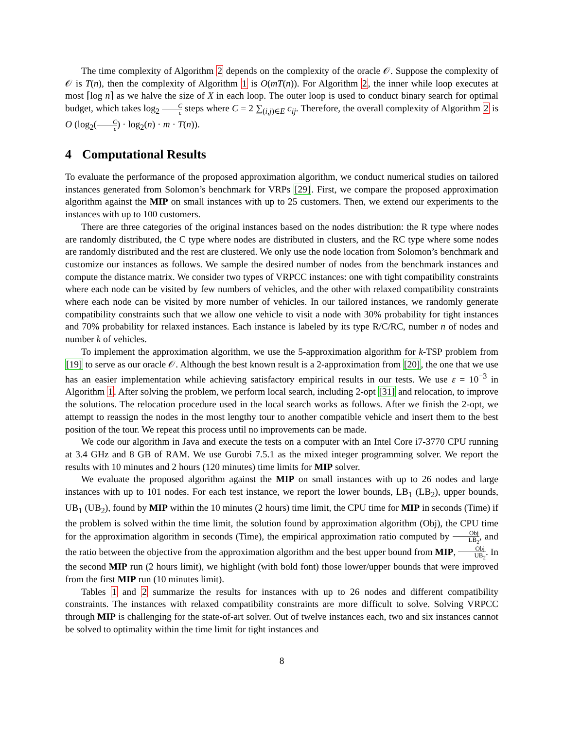The time complexity of Algorithm 2 depends on the complexity of the oracle 𝒪. Suppose the complexity of 𝒪 is T(n), then the complexity of Algorithm 1 is O(mT(n)). For Algorithm 2, the inner while loop executes at most ⌈log n⌉ as we halve the size of X in each loop. The outer loop is used to conduct binary search for optimal budget, which takes log<sub>2</sub> C ε steps where C = 2 ∑<sub>(i,j)∈E</sub> c<sub>ij</sub>. Therefore, the overall complexity of Algorithm 2 is O (log<sub>2</sub>(C ε) · log<sub>2</sub>(n) · m · T(n)).
4 Computational Results
To evaluate the performance of the proposed approximation algorithm, we conduct numerical studies on tailored instances generated from Solomon’s benchmark for VRPs [29]. First, we compare the proposed approximation algorithm against the MIP on small instances with up to 25 customers. Then, we extend our experiments to the instances with up to 100 customers.
There are three categories of the original instances based on the nodes distribution: the R type where nodes are randomly distributed, the C type where nodes are distributed in clusters, and the RC type where some nodes are randomly distributed and the rest are clustered. We only use the node location from Solomon’s benchmark and customize our instances as follows. We sample the desired number of nodes from the benchmark instances and compute the distance matrix. We consider two types of VRPCC instances: one with tight compatibility constraints where each node can be visited by few numbers of vehicles, and the other with relaxed compatibility constraints where each node can be visited by more number of vehicles. In our tailored instances, we randomly generate compatibility constraints such that we allow one vehicle to visit a node with 30% probability for tight instances and 70% probability for relaxed instances. Each instance is labeled by its type R/C/RC, number n of nodes and number k of vehicles.
To implement the approximation algorithm, we use the 5-approximation algorithm for k-TSP problem from [19] to serve as our oracle 𝒪. Although the best known result is a 2-approximation from [20], the one that we use has an easier implementation while achieving satisfactory empirical results in our tests. We use ε = 10<sup>−3</sup> in Algorithm 1. After solving the problem, we perform local search, including 2-opt [31] and relocation, to improve the solutions. The relocation procedure used in the local search works as follows. After we finish the 2-opt, we attempt to reassign the nodes in the most lengthy tour to another compatible vehicle and insert them to the best position of the tour. We repeat this process until no improvements can be made.
We code our algorithm in Java and execute the tests on a computer with an Intel Core i7-3770 CPU running at 3.4 GHz and 8 GB of RAM. We use Gurobi 7.5.1 as the mixed integer programming solver. We report the results with 10 minutes and 2 hours (120 minutes) time limits for MIP solver.
We evaluate the proposed algorithm against the MIP on small instances with up to 26 nodes and large instances with up to 101 nodes. For each test instance, we report the lower bounds, LB<sub>1</sub> (LB<sub>2</sub>), upper bounds, UB<sub>1</sub> (UB<sub>2</sub>), found by MIP within the 10 minutes (2 hours) time limit, the CPU time for MIP in seconds (Time) if the problem is solved within the time limit, the solution found by approximation algorithm (Obj), the CPU time for the approximation algorithm in seconds (Time), the empirical approximation ratio computed by Obj LB<sub>2</sub>, and the ratio between the objective from the approximation algorithm and the best upper bound from MIP, Obj UB<sub>2</sub>. In the second MIP run (2 hours limit), we highlight (with bold font) those lower/upper bounds that were improved from the first MIP run (10 minutes limit).
Tables 1 and 2 summarize the results for instances with up to 26 nodes and different compatibility constraints. The instances with relaxed compatibility constraints are more difficult to solve. Solving VRPCC through MIP is challenging for the state-of-art solver. Out of twelve instances each, two and six instances cannot be solved to optimality within the time limit for tight instances and
8